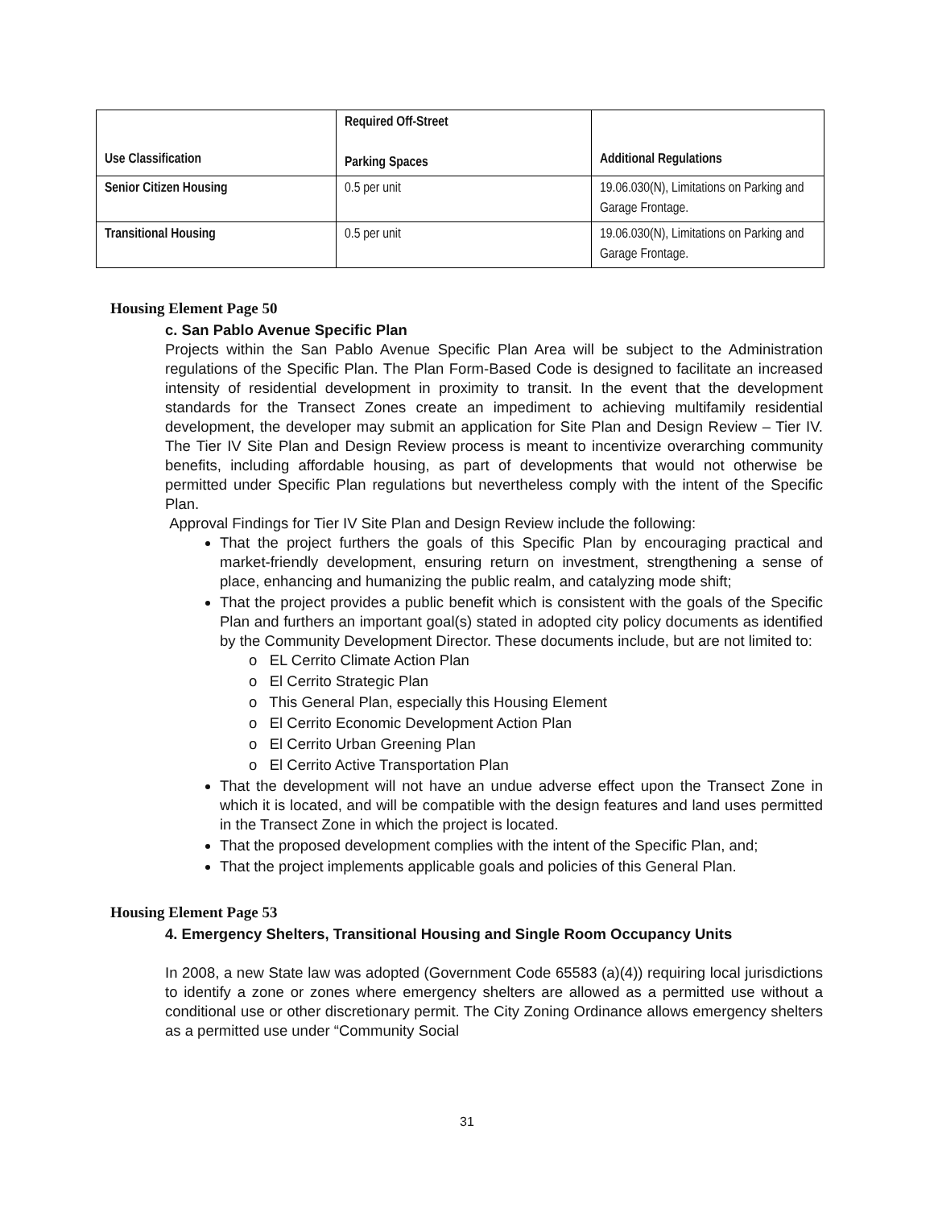| Use Classification | Required Off-Street Parking Spaces | Additional Regulations |
| --- | --- | --- |
| Senior Citizen Housing | 0.5 per unit | 19.06.030(N), Limitations on Parking and Garage Frontage. |
| Transitional Housing | 0.5 per unit | 19.06.030(N), Limitations on Parking and Garage Frontage. |
Housing Element Page 50
c. San Pablo Avenue Specific Plan
Projects within the San Pablo Avenue Specific Plan Area will be subject to the Administration regulations of the Specific Plan. The Plan Form-Based Code is designed to facilitate an increased intensity of residential development in proximity to transit. In the event that the development standards for the Transect Zones create an impediment to achieving multifamily residential development, the developer may submit an application for Site Plan and Design Review – Tier IV. The Tier IV Site Plan and Design Review process is meant to incentivize overarching community benefits, including affordable housing, as part of developments that would not otherwise be permitted under Specific Plan regulations but nevertheless comply with the intent of the Specific Plan.
Approval Findings for Tier IV Site Plan and Design Review include the following:
That the project furthers the goals of this Specific Plan by encouraging practical and market-friendly development, ensuring return on investment, strengthening a sense of place, enhancing and humanizing the public realm, and catalyzing mode shift;
That the project provides a public benefit which is consistent with the goals of the Specific Plan and furthers an important goal(s) stated in adopted city policy documents as identified by the Community Development Director. These documents include, but are not limited to:
o EL Cerrito Climate Action Plan
o El Cerrito Strategic Plan
o This General Plan, especially this Housing Element
o El Cerrito Economic Development Action Plan
o El Cerrito Urban Greening Plan
o El Cerrito Active Transportation Plan
That the development will not have an undue adverse effect upon the Transect Zone in which it is located, and will be compatible with the design features and land uses permitted in the Transect Zone in which the project is located.
That the proposed development complies with the intent of the Specific Plan, and;
That the project implements applicable goals and policies of this General Plan.
Housing Element Page 53
4. Emergency Shelters, Transitional Housing and Single Room Occupancy Units
In 2008, a new State law was adopted (Government Code 65583 (a)(4)) requiring local jurisdictions to identify a zone or zones where emergency shelters are allowed as a permitted use without a conditional use or other discretionary permit. The City Zoning Ordinance allows emergency shelters as a permitted use under “Community Social
31